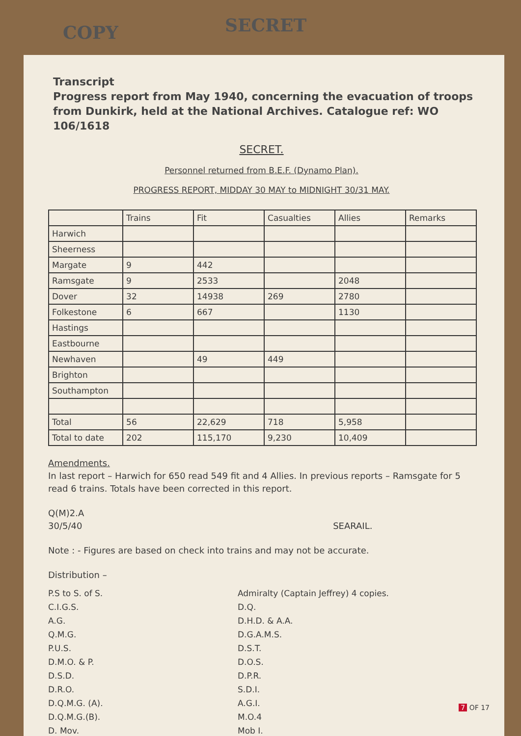COPY
SECRET
Transcript
Progress report from May 1940, concerning the evacuation of troops from Dunkirk, held at the National Archives. Catalogue ref: WO 106/1618
SECRET.
Personnel returned from B.E.F. (Dynamo Plan).
PROGRESS REPORT, MIDDAY 30 MAY to MIDNIGHT 30/31 MAY.
| | Trains | Fit | Casualties | Allies | Remarks |
| --- | --- | --- | --- | --- | --- |
| Harwich | | | | | |
| Sheerness | | | | | |
| Margate | 9 | 442 | | | |
| Ramsgate | 9 | 2533 | | 2048 | |
| Dover | 32 | 14938 | 269 | 2780 | |
| Folkestone | 6 | 667 | | 1130 | |
| Hastings | | | | | |
| Eastbourne | | | | | |
| Newhaven | | 49 | 449 | | |
| Brighton | | | | | |
| Southampton | | | | | |
| Total | 56 | 22,629 | 718 | 5,958 | |
| Total to date | 202 | 115,170 | 9,230 | 10,409 | |
Amendments.
In last report – Harwich for 650 read 549 fit and 4 Allies. In previous reports – Ramsgate for 5 read 6 trains. Totals have been corrected in this report.
Q(M)2.A
30/5/40 SEARAIL.
Note : - Figures are based on check into trains and may not be accurate.
Distribution –
P.S to S. of S.
C.I.G.S.
A.G.
Q.M.G.
P.U.S.
D.M.O. & P.
D.S.D.
D.R.O.
D.Q.M.G. (A).
D.Q.M.G.(B).
D. Mov.
Admiralty (Captain Jeffrey) 4 copies.
D.Q.
D.H.D. & A.A.
D.G.A.M.S.
D.S.T.
D.O.S.
D.P.R.
S.D.I.
A.G.I.
M.O.4
Mob I.
7 OF 17